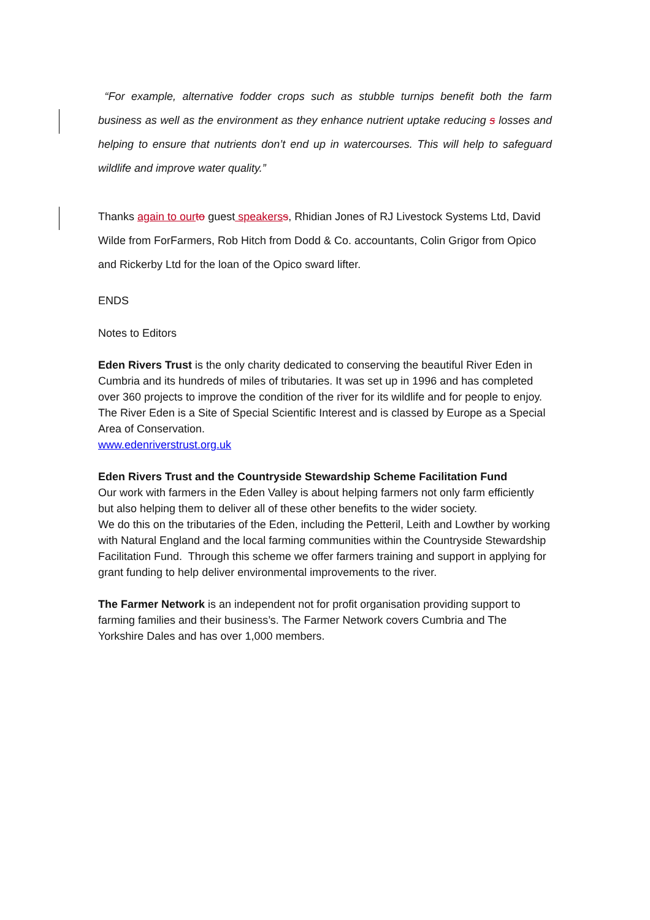“For example, alternative fodder crops such as stubble turnips benefit both the farm business as well as the environment as they enhance nutrient uptake reducing s losses and helping to ensure that nutrients don’t end up in watercourses. This will help to safeguard wildlife and improve water quality.”
Thanks again to our to guest speakers s, Rhidian Jones of RJ Livestock Systems Ltd, David Wilde from ForFarmers, Rob Hitch from Dodd & Co. accountants, Colin Grigor from Opico and Rickerby Ltd for the loan of the Opico sward lifter.
ENDS
Notes to Editors
Eden Rivers Trust is the only charity dedicated to conserving the beautiful River Eden in Cumbria and its hundreds of miles of tributaries. It was set up in 1996 and has completed over 360 projects to improve the condition of the river for its wildlife and for people to enjoy. The River Eden is a Site of Special Scientific Interest and is classed by Europe as a Special Area of Conservation.
www.edenriverstrust.org.uk
Eden Rivers Trust and the Countryside Stewardship Scheme Facilitation Fund
Our work with farmers in the Eden Valley is about helping farmers not only farm efficiently but also helping them to deliver all of these other benefits to the wider society.
We do this on the tributaries of the Eden, including the Petteril, Leith and Lowther by working with Natural England and the local farming communities within the Countryside Stewardship Facilitation Fund. Through this scheme we offer farmers training and support in applying for grant funding to help deliver environmental improvements to the river.
The Farmer Network is an independent not for profit organisation providing support to farming families and their business’s. The Farmer Network covers Cumbria and The Yorkshire Dales and has over 1,000 members.